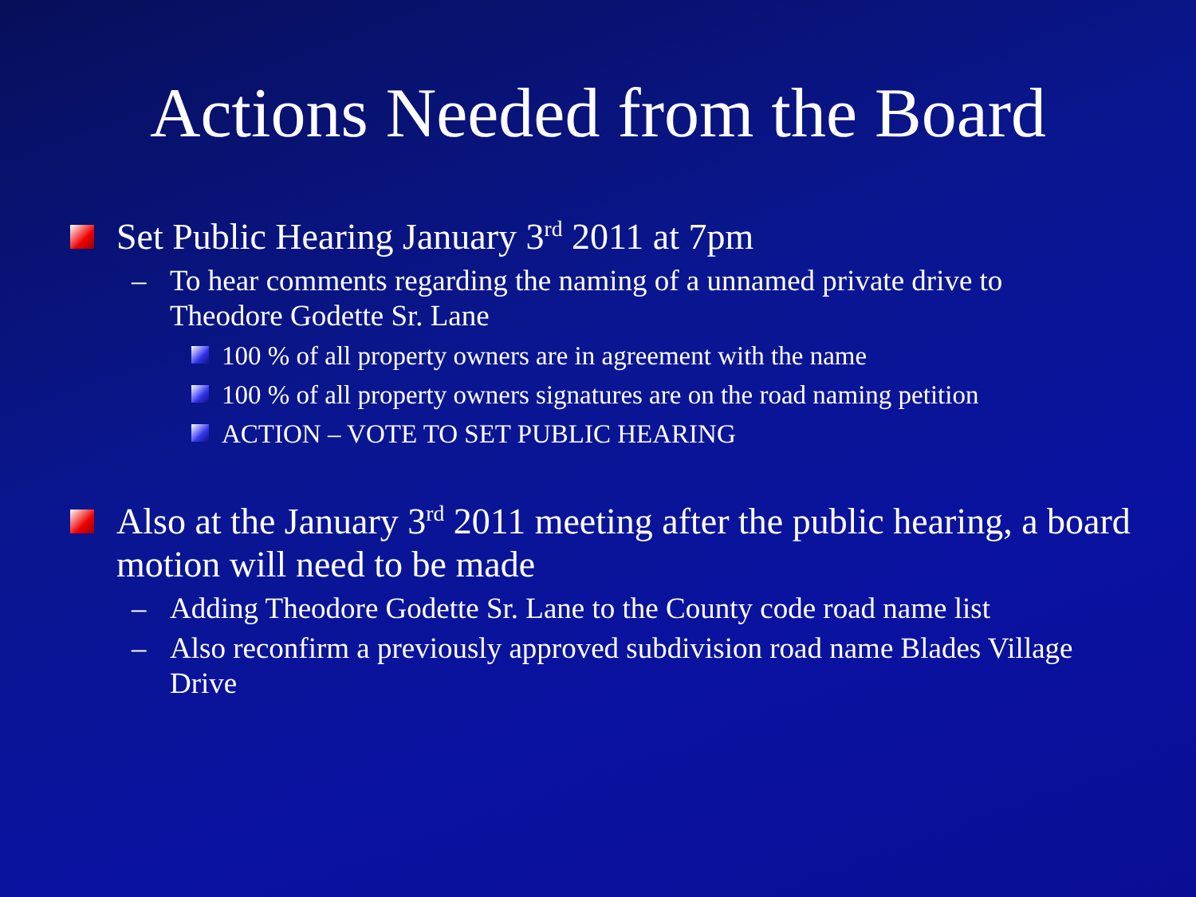Actions Needed from the Board
Set Public Hearing January 3<sup>rd</sup> 2011 at 7pm
– To hear comments regarding the naming of a unnamed private drive to Theodore Godette Sr. Lane
100 % of all property owners are in agreement with the name
100 % of all property owners signatures are on the road naming petition
ACTION – VOTE TO SET PUBLIC HEARING
Also at the January 3<sup>rd</sup> 2011 meeting after the public hearing, a board motion will need to be made
– Adding Theodore Godette Sr. Lane to the County code road name list
– Also reconfirm a previously approved subdivision road name Blades Village Drive